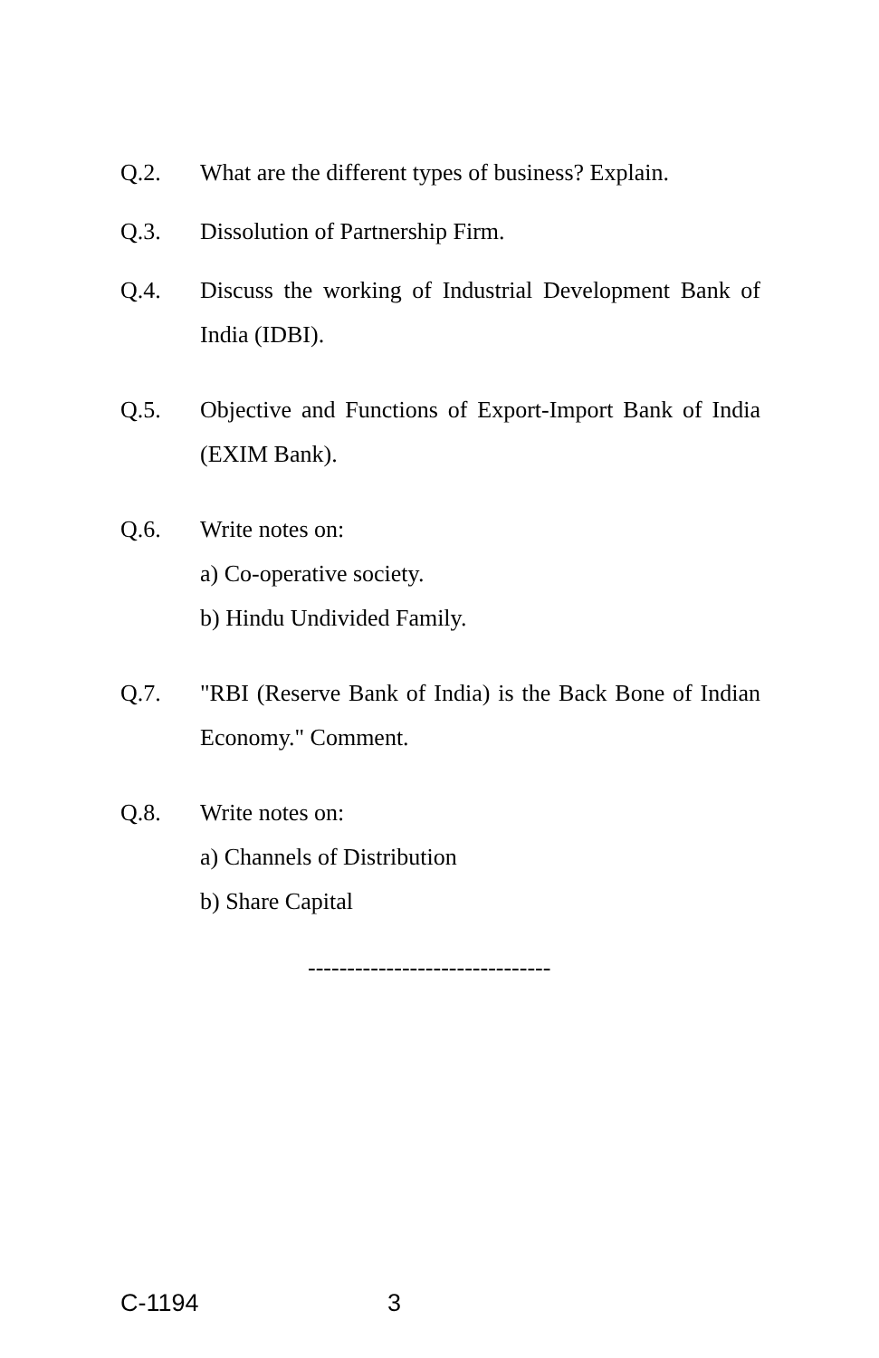Q.2. What are the different types of business? Explain.
Q.3. Dissolution of Partnership Firm.
Q.4. Discuss the working of Industrial Development Bank of India (IDBI).
Q.5. Objective and Functions of Export-Import Bank of India (EXIM Bank).
Q.6. Write notes on:
a) Co-operative society.
b) Hindu Undivided Family.
Q.7. "RBI (Reserve Bank of India) is the Back Bone of Indian Economy." Comment.
Q.8. Write notes on:
a) Channels of Distribution
b) Share Capital
-------------------------------
C-1194 3